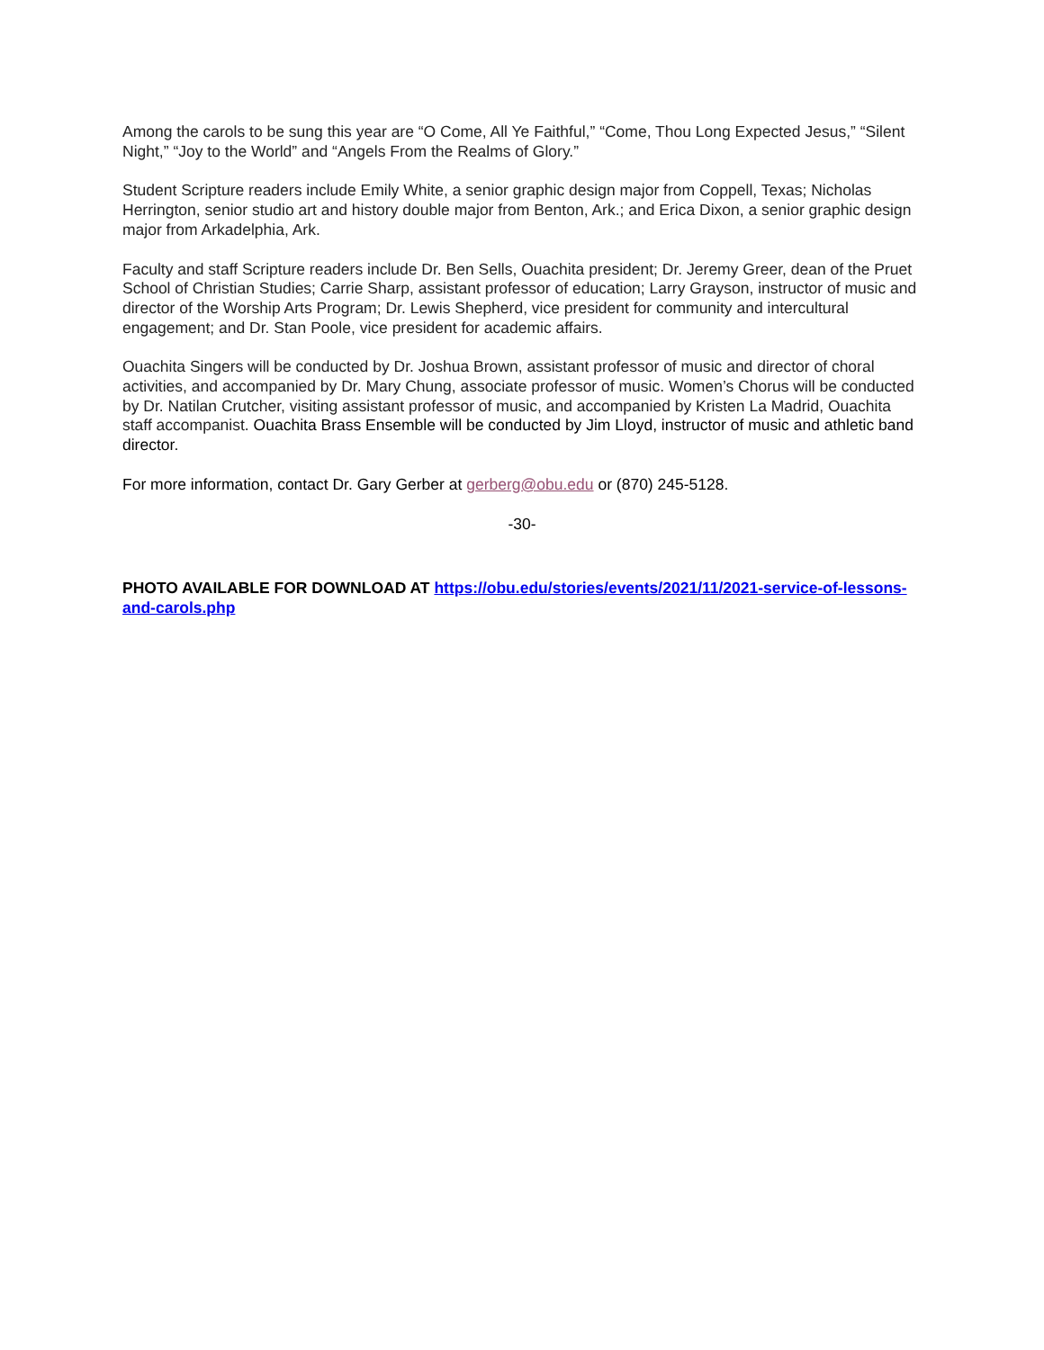Among the carols to be sung this year are “O Come, All Ye Faithful,” “Come, Thou Long Expected Jesus,” “Silent Night,” “Joy to the World” and “Angels From the Realms of Glory.”
Student Scripture readers include Emily White, a senior graphic design major from Coppell, Texas; Nicholas Herrington, senior studio art and history double major from Benton, Ark.; and Erica Dixon, a senior graphic design major from Arkadelphia, Ark.
Faculty and staff Scripture readers include Dr. Ben Sells, Ouachita president; Dr. Jeremy Greer, dean of the Pruet School of Christian Studies; Carrie Sharp, assistant professor of education; Larry Grayson, instructor of music and director of the Worship Arts Program; Dr. Lewis Shepherd, vice president for community and intercultural engagement; and Dr. Stan Poole, vice president for academic affairs.
Ouachita Singers will be conducted by Dr. Joshua Brown, assistant professor of music and director of choral activities, and accompanied by Dr. Mary Chung, associate professor of music. Women’s Chorus will be conducted by Dr. Natilan Crutcher, visiting assistant professor of music, and accompanied by Kristen La Madrid, Ouachita staff accompanist. Ouachita Brass Ensemble will be conducted by Jim Lloyd, instructor of music and athletic band director.
For more information, contact Dr. Gary Gerber at gerberg@obu.edu or (870) 245-5128.
-30-
PHOTO AVAILABLE FOR DOWNLOAD AT https://obu.edu/stories/events/2021/11/2021-service-of-lessons-and-carols.php